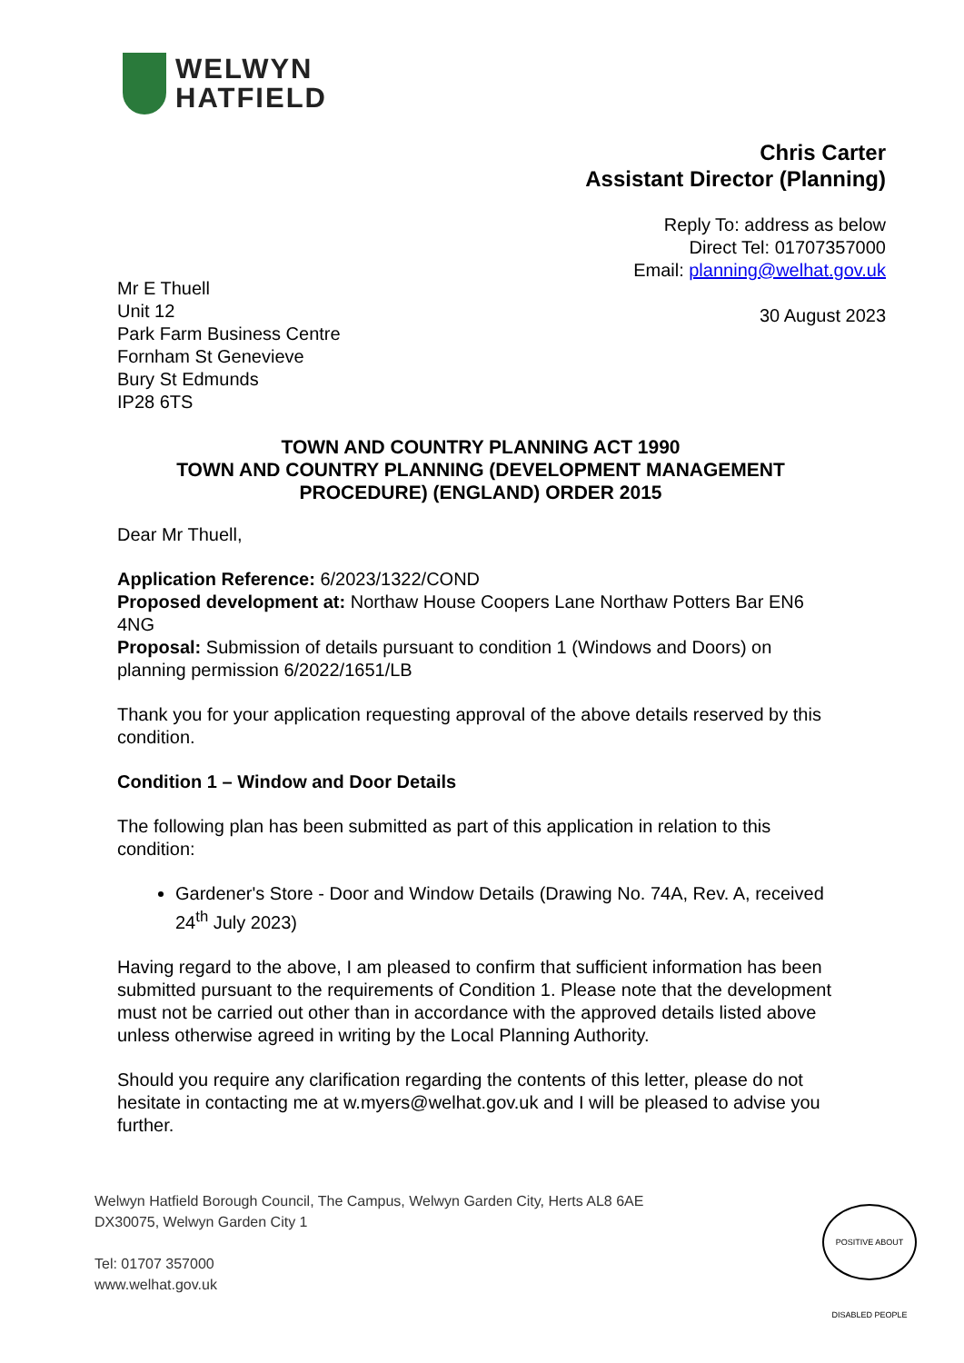WELWYN
HATFIELD
Chris Carter
Assistant Director (Planning)
Reply To: address as below
Direct Tel: 01707357000
Email: planning@welhat.gov.uk
30 August 2023
Mr E Thuell
Unit 12
Park Farm Business Centre
Fornham St Genevieve
Bury St Edmunds
IP28 6TS
TOWN AND COUNTRY PLANNING ACT 1990
TOWN AND COUNTRY PLANNING (DEVELOPMENT MANAGEMENT PROCEDURE) (ENGLAND) ORDER 2015
Dear Mr Thuell,
Application Reference: 6/2023/1322/COND
Proposed development at: Northaw House Coopers Lane Northaw Potters Bar EN6 4NG
Proposal: Submission of details pursuant to condition 1 (Windows and Doors) on planning permission 6/2022/1651/LB
Thank you for your application requesting approval of the above details reserved by this condition.
Condition 1 – Window and Door Details
The following plan has been submitted as part of this application in relation to this condition:
Gardener's Store - Door and Window Details (Drawing No. 74A, Rev. A, received 24<sup>th</sup> July 2023)
Having regard to the above, I am pleased to confirm that sufficient information has been submitted pursuant to the requirements of Condition 1. Please note that the development must not be carried out other than in accordance with the approved details listed above unless otherwise agreed in writing by the Local Planning Authority.
Should you require any clarification regarding the contents of this letter, please do not hesitate in contacting me at w.myers@welhat.gov.uk and I will be pleased to advise you further.
Welwyn Hatfield Borough Council, The Campus, Welwyn Garden City, Herts AL8 6AE
DX30075, Welwyn Garden City 1
Tel: 01707 357000
www.welhat.gov.uk
POSITIVE ABOUT DISABLED PEOPLE